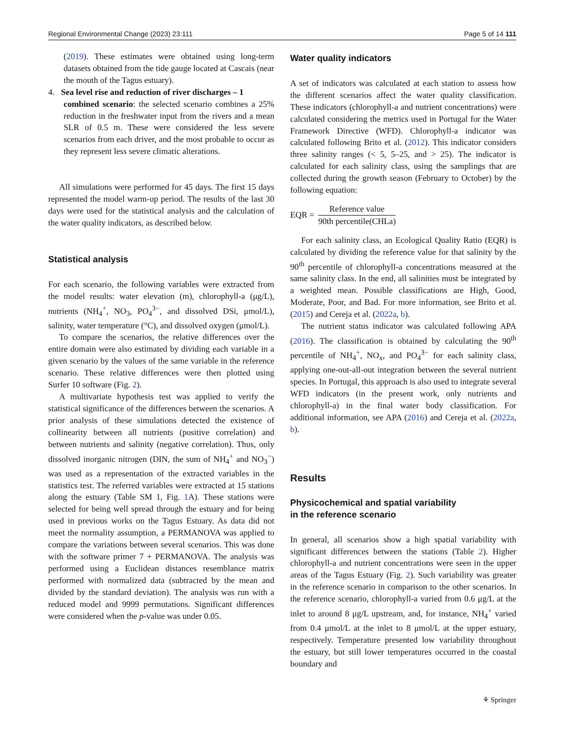Regional Environmental Change (2023) 23:111 Page 5 of 14 111
(2019). These estimates were obtained using long-term datasets obtained from the tide gauge located at Cascais (near the mouth of the Tagus estuary).
4. Sea level rise and reduction of river discharges – 1
combined scenario: the selected scenario combines a 25% reduction in the freshwater input from the rivers and a mean SLR of 0.5 m. These were considered the less severe scenarios from each driver, and the most probable to occur as they represent less severe climatic alterations.
All simulations were performed for 45 days. The first 15 days represented the model warm-up period. The results of the last 30 days were used for the statistical analysis and the calculation of the water quality indicators, as described below.
Statistical analysis
For each scenario, the following variables were extracted from the model results: water elevation (m), chlorophyll-a (μg/L), nutrients (NH<sub>4</sub><sup>+</sup>, NO<sub>3</sub>, PO<sub>4</sub><sup>3−</sup>, and dissolved DSi, μmol/L), salinity, water temperature (°C), and dissolved oxygen (μmol/L).
To compare the scenarios, the relative differences over the entire domain were also estimated by dividing each variable in a given scenario by the values of the same variable in the reference scenario. These relative differences were then plotted using Surfer 10 software (Fig. 2).
A multivariate hypothesis test was applied to verify the statistical significance of the differences between the scenarios. A prior analysis of these simulations detected the existence of collinearity between all nutrients (positive correlation) and between nutrients and salinity (negative correlation). Thus, only dissolved inorganic nitrogen (DIN, the sum of NH<sub>4</sub><sup>+</sup> and NO<sub>3</sub><sup>−</sup>) was used as a representation of the extracted variables in the statistics test. The referred variables were extracted at 15 stations along the estuary (Table SM 1, Fig. 1 A). These stations were selected for being well spread through the estuary and for being used in previous works on the Tagus Estuary. As data did not meet the normality assumption, a PERMANOVA was applied to compare the variations between several scenarios. This was done with the software primer 7 + PERMANOVA. The analysis was performed using a Euclidean distances resemblance matrix performed with normalized data (subtracted by the mean and divided by the standard deviation). The analysis was run with a reduced model and 9999 permutations. Significant differences were considered when the p-value was under 0.05.
Water quality indicators
A set of indicators was calculated at each station to assess how the different scenarios affect the water quality classification. These indicators (chlorophyll-a and nutrient concentrations) were calculated considering the metrics used in Portugal for the Water Framework Directive (WFD). Chlorophyll-a indicator was calculated following Brito et al. (2012). This indicator considers three salinity ranges (< 5, 5–25, and > 25). The indicator is calculated for each salinity class, using the samplings that are collected during the growth season (February to October) by the following equation:
EQR = Reference value 90th percentile(CHLa)
For each salinity class, an Ecological Quality Ratio (EQR) is calculated by dividing the reference value for that salinity by the 90<sup>th</sup> percentile of chlorophyll-a concentrations measured at the same salinity class. In the end, all salinities must be integrated by a weighted mean. Possible classifications are High, Good, Moderate, Poor, and Bad. For more information, see Brito et al. (2015) and Cereja et al. (2022a, b).
The nutrient status indicator was calculated following APA (2016). The classification is obtained by calculating the 90<sup>th</sup> percentile of NH<sub>4</sub><sup>+</sup>, NO<sub>x</sub>, and PO<sub>4</sub><sup>3−</sup> for each salinity class, applying one-out-all-out integration between the several nutrient species. In Portugal, this approach is also used to integrate several WFD indicators (in the present work, only nutrients and chlorophyll-a) in the final water body classification. For additional information, see APA (2016) and Cereja et al. (2022a, b).
Results
Physicochemical and spatial variability
in the reference scenario
In general, all scenarios show a high spatial variability with significant differences between the stations (Table 2). Higher chlorophyll-a and nutrient concentrations were seen in the upper areas of the Tagus Estuary (Fig. 2). Such variability was greater in the reference scenario in comparison to the other scenarios. In the reference scenario, chlorophyll-a varied from 0.6 μg/L at the inlet to around 8 μg/L upstream, and, for instance, NH<sub>4</sub><sup>+</sup> varied from 0.4 μmol/L at the inlet to 8 μmol/L at the upper estuary, respectively. Temperature presented low variability throughout the estuary, but still lower temperatures occurred in the coastal boundary and
⚘ Springer